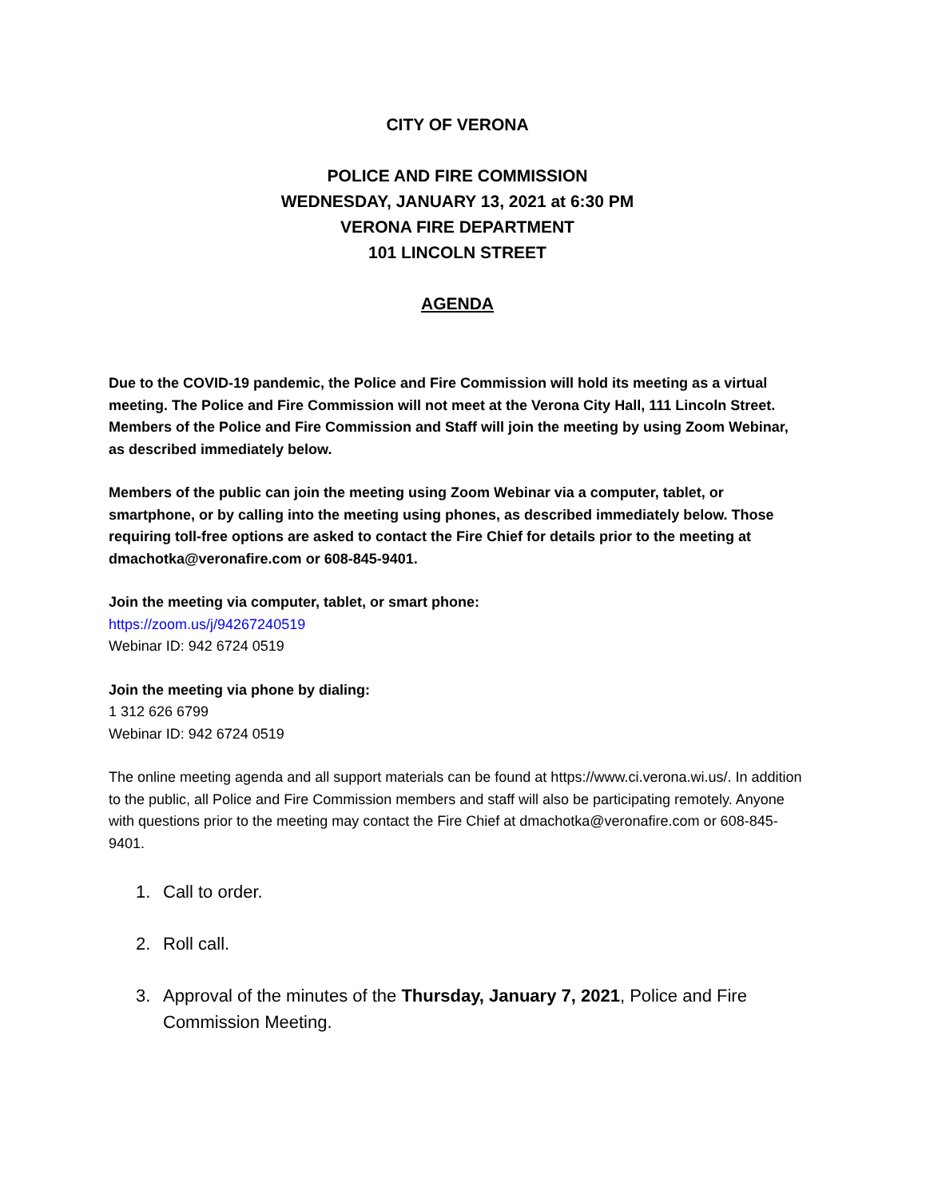CITY OF VERONA
POLICE AND FIRE COMMISSION
WEDNESDAY, JANUARY 13, 2021 at 6:30 PM
VERONA FIRE DEPARTMENT
101 LINCOLN STREET
AGENDA
Due to the COVID-19 pandemic, the Police and Fire Commission will hold its meeting as a virtual meeting. The Police and Fire Commission will not meet at the Verona City Hall, 111 Lincoln Street. Members of the Police and Fire Commission and Staff will join the meeting by using Zoom Webinar, as described immediately below.
Members of the public can join the meeting using Zoom Webinar via a computer, tablet, or smartphone, or by calling into the meeting using phones, as described immediately below. Those requiring toll-free options are asked to contact the Fire Chief for details prior to the meeting at dmachotka@veronafire.com or 608-845-9401.
Join the meeting via computer, tablet, or smart phone:
https://zoom.us/j/94267240519
Webinar ID: 942 6724 0519
Join the meeting via phone by dialing:
1 312 626 6799
Webinar ID: 942 6724 0519
The online meeting agenda and all support materials can be found at https://www.ci.verona.wi.us/. In addition to the public, all Police and Fire Commission members and staff will also be participating remotely. Anyone with questions prior to the meeting may contact the Fire Chief at dmachotka@veronafire.com or 608-845-9401.
1. Call to order.
2. Roll call.
3. Approval of the minutes of the Thursday, January 7, 2021, Police and Fire Commission Meeting.